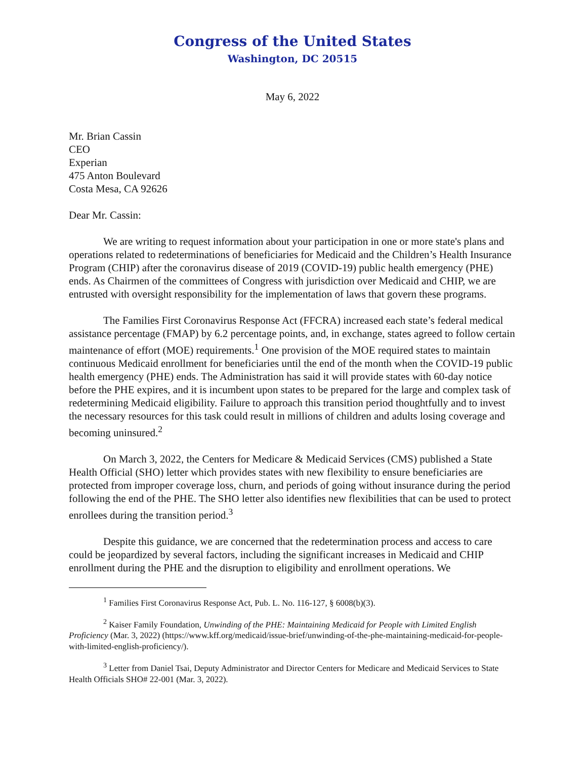Congress of the United States
Washington, DC 20515
May 6, 2022
Mr. Brian Cassin
CEO
Experian
475 Anton Boulevard
Costa Mesa, CA 92626
Dear Mr. Cassin:
We are writing to request information about your participation in one or more state's plans and operations related to redeterminations of beneficiaries for Medicaid and the Children’s Health Insurance Program (CHIP) after the coronavirus disease of 2019 (COVID-19) public health emergency (PHE) ends. As Chairmen of the committees of Congress with jurisdiction over Medicaid and CHIP, we are entrusted with oversight responsibility for the implementation of laws that govern these programs.
The Families First Coronavirus Response Act (FFCRA) increased each state’s federal medical assistance percentage (FMAP) by 6.2 percentage points, and, in exchange, states agreed to follow certain maintenance of effort (MOE) requirements.<sup>1</sup> One provision of the MOE required states to maintain continuous Medicaid enrollment for beneficiaries until the end of the month when the COVID-19 public health emergency (PHE) ends. The Administration has said it will provide states with 60-day notice before the PHE expires, and it is incumbent upon states to be prepared for the large and complex task of redetermining Medicaid eligibility. Failure to approach this transition period thoughtfully and to invest the necessary resources for this task could result in millions of children and adults losing coverage and becoming uninsured.<sup>2</sup>
On March 3, 2022, the Centers for Medicare & Medicaid Services (CMS) published a State Health Official (SHO) letter which provides states with new flexibility to ensure beneficiaries are protected from improper coverage loss, churn, and periods of going without insurance during the period following the end of the PHE. The SHO letter also identifies new flexibilities that can be used to protect enrollees during the transition period.<sup>3</sup>
Despite this guidance, we are concerned that the redetermination process and access to care could be jeopardized by several factors, including the significant increases in Medicaid and CHIP enrollment during the PHE and the disruption to eligibility and enrollment operations. We
<sup>1</sup> Families First Coronavirus Response Act, Pub. L. No. 116-127, § 6008(b)(3).
<sup>2</sup> Kaiser Family Foundation, Unwinding of the PHE: Maintaining Medicaid for People with Limited English Proficiency (Mar. 3, 2022) (https://www.kff.org/medicaid/issue-brief/unwinding-of-the-phe-maintaining-medicaid-for-people-with-limited-english-proficiency/).
<sup>3</sup> Letter from Daniel Tsai, Deputy Administrator and Director Centers for Medicare and Medicaid Services to State Health Officials SHO# 22-001 (Mar. 3, 2022).